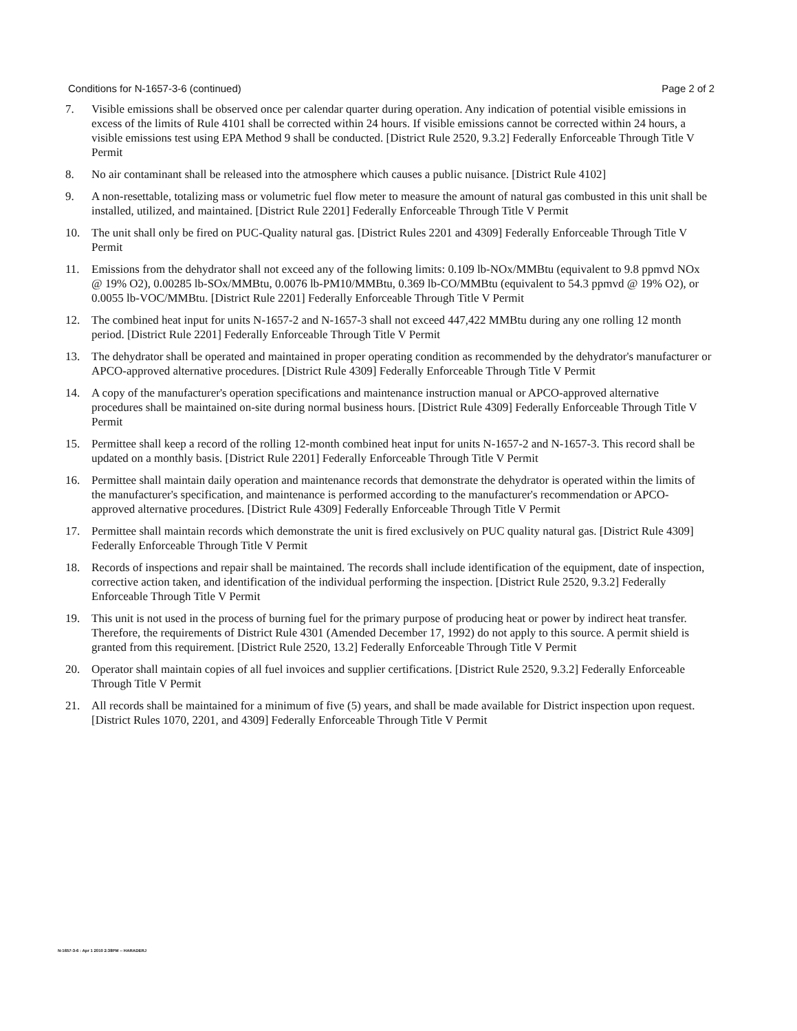Conditions for N-1657-3-6 (continued) Page 2 of 2
7. Visible emissions shall be observed once per calendar quarter during operation. Any indication of potential visible emissions in excess of the limits of Rule 4101 shall be corrected within 24 hours. If visible emissions cannot be corrected within 24 hours, a visible emissions test using EPA Method 9 shall be conducted. [District Rule 2520, 9.3.2] Federally Enforceable Through Title V Permit
8. No air contaminant shall be released into the atmosphere which causes a public nuisance. [District Rule 4102]
9. A non-resettable, totalizing mass or volumetric fuel flow meter to measure the amount of natural gas combusted in this unit shall be installed, utilized, and maintained. [District Rule 2201] Federally Enforceable Through Title V Permit
10. The unit shall only be fired on PUC-Quality natural gas. [District Rules 2201 and 4309] Federally Enforceable Through Title V Permit
11. Emissions from the dehydrator shall not exceed any of the following limits: 0.109 lb-NOx/MMBtu (equivalent to 9.8 ppmvd NOx @ 19% O2), 0.00285 lb-SOx/MMBtu, 0.0076 lb-PM10/MMBtu, 0.369 lb-CO/MMBtu (equivalent to 54.3 ppmvd @ 19% O2), or 0.0055 lb-VOC/MMBtu. [District Rule 2201] Federally Enforceable Through Title V Permit
12. The combined heat input for units N-1657-2 and N-1657-3 shall not exceed 447,422 MMBtu during any one rolling 12 month period. [District Rule 2201] Federally Enforceable Through Title V Permit
13. The dehydrator shall be operated and maintained in proper operating condition as recommended by the dehydrator's manufacturer or APCO-approved alternative procedures. [District Rule 4309] Federally Enforceable Through Title V Permit
14. A copy of the manufacturer's operation specifications and maintenance instruction manual or APCO-approved alternative procedures shall be maintained on-site during normal business hours. [District Rule 4309] Federally Enforceable Through Title V Permit
15. Permittee shall keep a record of the rolling 12-month combined heat input for units N-1657-2 and N-1657-3. This record shall be updated on a monthly basis. [District Rule 2201] Federally Enforceable Through Title V Permit
16. Permittee shall maintain daily operation and maintenance records that demonstrate the dehydrator is operated within the limits of the manufacturer's specification, and maintenance is performed according to the manufacturer's recommendation or APCO-approved alternative procedures. [District Rule 4309] Federally Enforceable Through Title V Permit
17. Permittee shall maintain records which demonstrate the unit is fired exclusively on PUC quality natural gas. [District Rule 4309] Federally Enforceable Through Title V Permit
18. Records of inspections and repair shall be maintained. The records shall include identification of the equipment, date of inspection, corrective action taken, and identification of the individual performing the inspection. [District Rule 2520, 9.3.2] Federally Enforceable Through Title V Permit
19. This unit is not used in the process of burning fuel for the primary purpose of producing heat or power by indirect heat transfer. Therefore, the requirements of District Rule 4301 (Amended December 17, 1992) do not apply to this source. A permit shield is granted from this requirement. [District Rule 2520, 13.2] Federally Enforceable Through Title V Permit
20. Operator shall maintain copies of all fuel invoices and supplier certifications. [District Rule 2520, 9.3.2] Federally Enforceable Through Title V Permit
21. All records shall be maintained for a minimum of five (5) years, and shall be made available for District inspection upon request. [District Rules 1070, 2201, and 4309] Federally Enforceable Through Title V Permit
N-1657-3-6 : Apr 1 2010 2:38PM -- HARADERJ